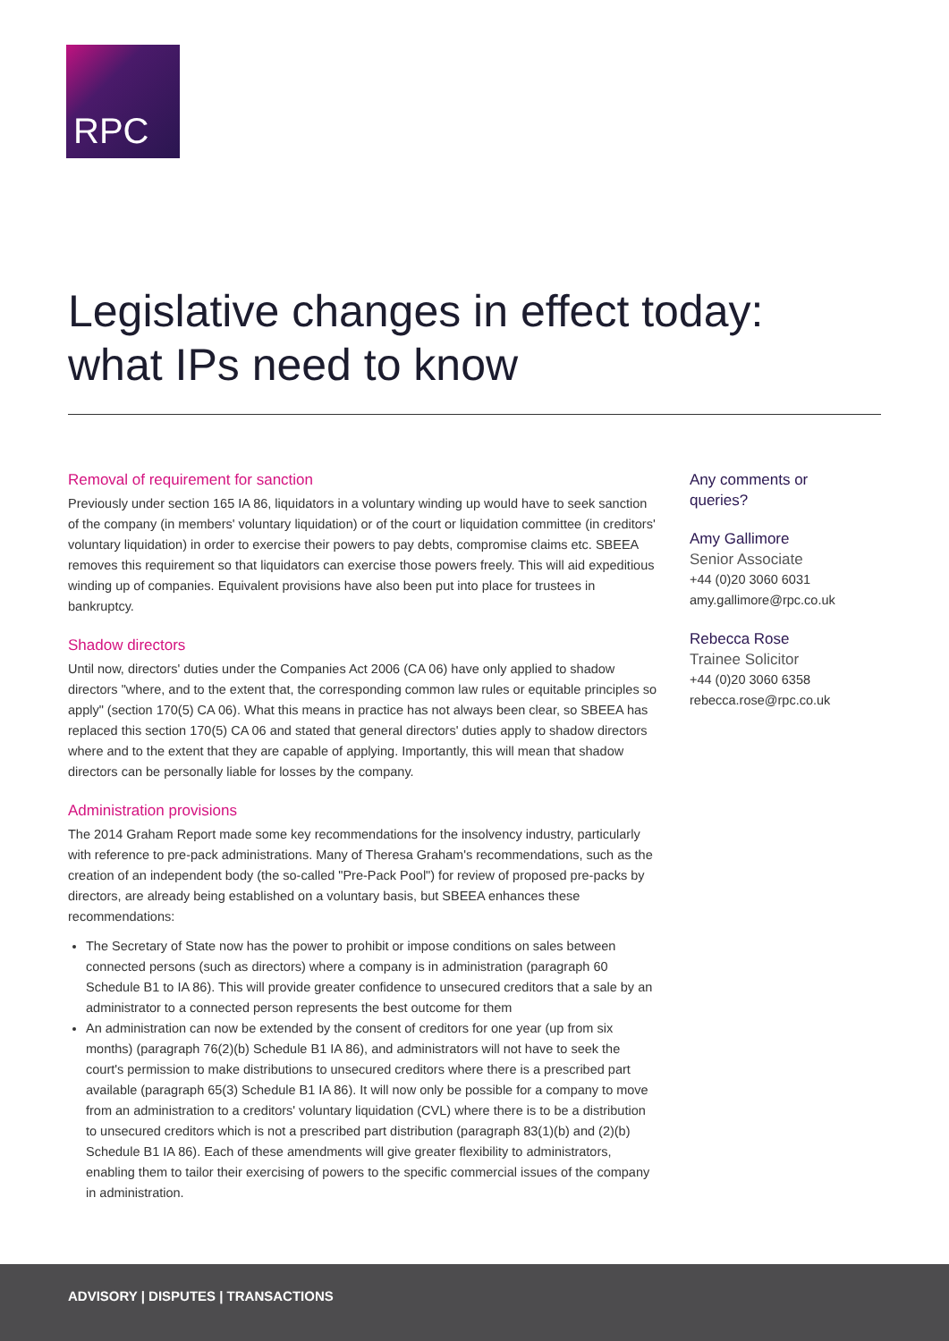RPC
Legislative changes in effect today:
what IPs need to know
Removal of requirement for sanction
Previously under section 165 IA 86, liquidators in a voluntary winding up would have to seek sanction of the company (in members' voluntary liquidation) or of the court or liquidation committee (in creditors' voluntary liquidation) in order to exercise their powers to pay debts, compromise claims etc. SBEEA removes this requirement so that liquidators can exercise those powers freely. This will aid expeditious winding up of companies. Equivalent provisions have also been put into place for trustees in bankruptcy.
Shadow directors
Until now, directors' duties under the Companies Act 2006 (CA 06) have only applied to shadow directors "where, and to the extent that, the corresponding common law rules or equitable principles so apply" (section 170(5) CA 06). What this means in practice has not always been clear, so SBEEA has replaced this section 170(5) CA 06 and stated that general directors' duties apply to shadow directors where and to the extent that they are capable of applying. Importantly, this will mean that shadow directors can be personally liable for losses by the company.
Administration provisions
The 2014 Graham Report made some key recommendations for the insolvency industry, particularly with reference to pre-pack administrations. Many of Theresa Graham's recommendations, such as the creation of an independent body (the so-called "Pre-Pack Pool") for review of proposed pre-packs by directors, are already being established on a voluntary basis, but SBEEA enhances these recommendations:
The Secretary of State now has the power to prohibit or impose conditions on sales between connected persons (such as directors) where a company is in administration (paragraph 60 Schedule B1 to IA 86). This will provide greater confidence to unsecured creditors that a sale by an administrator to a connected person represents the best outcome for them
An administration can now be extended by the consent of creditors for one year (up from six months) (paragraph 76(2)(b) Schedule B1 IA 86), and administrators will not have to seek the court's permission to make distributions to unsecured creditors where there is a prescribed part available (paragraph 65(3) Schedule B1 IA 86). It will now only be possible for a company to move from an administration to a creditors' voluntary liquidation (CVL) where there is to be a distribution to unsecured creditors which is not a prescribed part distribution (paragraph 83(1)(b) and (2)(b) Schedule B1 IA 86). Each of these amendments will give greater flexibility to administrators, enabling them to tailor their exercising of powers to the specific commercial issues of the company in administration.
Any comments or queries?
Amy Gallimore
Senior Associate
+44 (0)20 3060 6031
amy.gallimore@rpc.co.uk
Rebecca Rose
Trainee Solicitor
+44 (0)20 3060 6358
rebecca.rose@rpc.co.uk
ADVISORY | DISPUTES | TRANSACTIONS